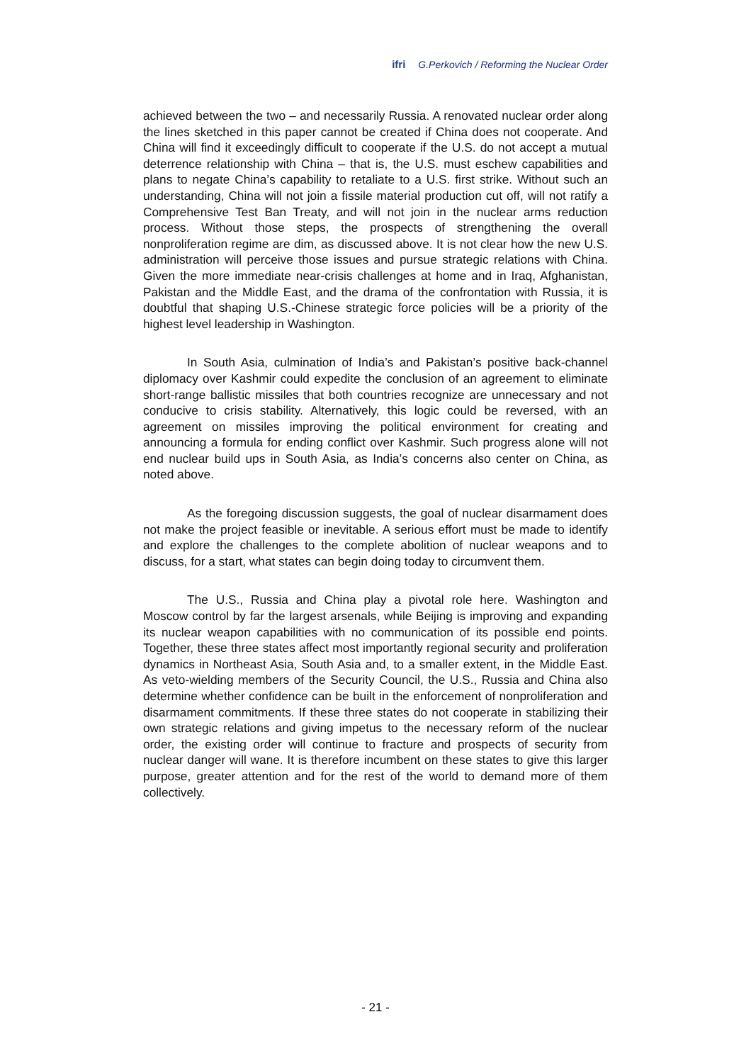ifri G.Perkovich / Reforming the Nuclear Order
achieved between the two – and necessarily Russia. A renovated nuclear order along the lines sketched in this paper cannot be created if China does not cooperate. And China will find it exceedingly difficult to cooperate if the U.S. do not accept a mutual deterrence relationship with China – that is, the U.S. must eschew capabilities and plans to negate China’s capability to retaliate to a U.S. first strike. Without such an understanding, China will not join a fissile material production cut off, will not ratify a Comprehensive Test Ban Treaty, and will not join in the nuclear arms reduction process. Without those steps, the prospects of strengthening the overall nonproliferation regime are dim, as discussed above. It is not clear how the new U.S. administration will perceive those issues and pursue strategic relations with China. Given the more immediate near-crisis challenges at home and in Iraq, Afghanistan, Pakistan and the Middle East, and the drama of the confrontation with Russia, it is doubtful that shaping U.S.-Chinese strategic force policies will be a priority of the highest level leadership in Washington.
In South Asia, culmination of India’s and Pakistan’s positive back-channel diplomacy over Kashmir could expedite the conclusion of an agreement to eliminate short-range ballistic missiles that both countries recognize are unnecessary and not conducive to crisis stability. Alternatively, this logic could be reversed, with an agreement on missiles improving the political environment for creating and announcing a formula for ending conflict over Kashmir. Such progress alone will not end nuclear build ups in South Asia, as India’s concerns also center on China, as noted above.
As the foregoing discussion suggests, the goal of nuclear disarmament does not make the project feasible or inevitable. A serious effort must be made to identify and explore the challenges to the complete abolition of nuclear weapons and to discuss, for a start, what states can begin doing today to circumvent them.
The U.S., Russia and China play a pivotal role here. Washington and Moscow control by far the largest arsenals, while Beijing is improving and expanding its nuclear weapon capabilities with no communication of its possible end points. Together, these three states affect most importantly regional security and proliferation dynamics in Northeast Asia, South Asia and, to a smaller extent, in the Middle East. As veto-wielding members of the Security Council, the U.S., Russia and China also determine whether confidence can be built in the enforcement of nonproliferation and disarmament commitments. If these three states do not cooperate in stabilizing their own strategic relations and giving impetus to the necessary reform of the nuclear order, the existing order will continue to fracture and prospects of security from nuclear danger will wane. It is therefore incumbent on these states to give this larger purpose, greater attention and for the rest of the world to demand more of them collectively.
- 21 -